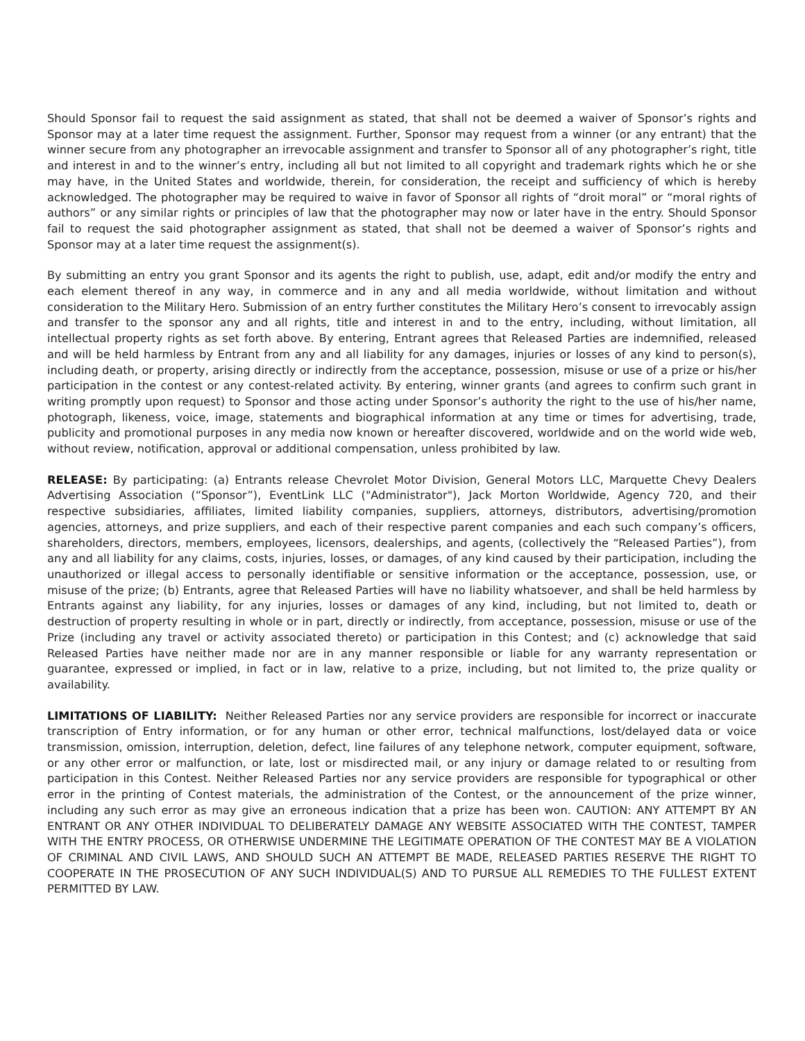Should Sponsor fail to request the said assignment as stated, that shall not be deemed a waiver of Sponsor’s rights and Sponsor may at a later time request the assignment. Further, Sponsor may request from a winner (or any entrant) that the winner secure from any photographer an irrevocable assignment and transfer to Sponsor all of any photographer’s right, title and interest in and to the winner’s entry, including all but not limited to all copyright and trademark rights which he or she may have, in the United States and worldwide, therein, for consideration, the receipt and sufficiency of which is hereby acknowledged. The photographer may be required to waive in favor of Sponsor all rights of “droit moral” or “moral rights of authors” or any similar rights or principles of law that the photographer may now or later have in the entry. Should Sponsor fail to request the said photographer assignment as stated, that shall not be deemed a waiver of Sponsor’s rights and Sponsor may at a later time request the assignment(s).
By submitting an entry you grant Sponsor and its agents the right to publish, use, adapt, edit and/or modify the entry and each element thereof in any way, in commerce and in any and all media worldwide, without limitation and without consideration to the Military Hero. Submission of an entry further constitutes the Military Hero’s consent to irrevocably assign and transfer to the sponsor any and all rights, title and interest in and to the entry, including, without limitation, all intellectual property rights as set forth above. By entering, Entrant agrees that Released Parties are indemnified, released and will be held harmless by Entrant from any and all liability for any damages, injuries or losses of any kind to person(s), including death, or property, arising directly or indirectly from the acceptance, possession, misuse or use of a prize or his/her participation in the contest or any contest-related activity. By entering, winner grants (and agrees to confirm such grant in writing promptly upon request) to Sponsor and those acting under Sponsor’s authority the right to the use of his/her name, photograph, likeness, voice, image, statements and biographical information at any time or times for advertising, trade, publicity and promotional purposes in any media now known or hereafter discovered, worldwide and on the world wide web, without review, notification, approval or additional compensation, unless prohibited by law.
RELEASE: By participating: (a) Entrants release Chevrolet Motor Division, General Motors LLC, Marquette Chevy Dealers Advertising Association (“Sponsor”), EventLink LLC ("Administrator"), Jack Morton Worldwide, Agency 720, and their respective subsidiaries, affiliates, limited liability companies, suppliers, attorneys, distributors, advertising/promotion agencies, attorneys, and prize suppliers, and each of their respective parent companies and each such company’s officers, shareholders, directors, members, employees, licensors, dealerships, and agents, (collectively the “Released Parties”), from any and all liability for any claims, costs, injuries, losses, or damages, of any kind caused by their participation, including the unauthorized or illegal access to personally identifiable or sensitive information or the acceptance, possession, use, or misuse of the prize; (b) Entrants, agree that Released Parties will have no liability whatsoever, and shall be held harmless by Entrants against any liability, for any injuries, losses or damages of any kind, including, but not limited to, death or destruction of property resulting in whole or in part, directly or indirectly, from acceptance, possession, misuse or use of the Prize (including any travel or activity associated thereto) or participation in this Contest; and (c) acknowledge that said Released Parties have neither made nor are in any manner responsible or liable for any warranty representation or guarantee, expressed or implied, in fact or in law, relative to a prize, including, but not limited to, the prize quality or availability.
LIMITATIONS OF LIABILITY: Neither Released Parties nor any service providers are responsible for incorrect or inaccurate transcription of Entry information, or for any human or other error, technical malfunctions, lost/delayed data or voice transmission, omission, interruption, deletion, defect, line failures of any telephone network, computer equipment, software, or any other error or malfunction, or late, lost or misdirected mail, or any injury or damage related to or resulting from participation in this Contest. Neither Released Parties nor any service providers are responsible for typographical or other error in the printing of Contest materials, the administration of the Contest, or the announcement of the prize winner, including any such error as may give an erroneous indication that a prize has been won. CAUTION: ANY ATTEMPT BY AN ENTRANT OR ANY OTHER INDIVIDUAL TO DELIBERATELY DAMAGE ANY WEBSITE ASSOCIATED WITH THE CONTEST, TAMPER WITH THE ENTRY PROCESS, OR OTHERWISE UNDERMINE THE LEGITIMATE OPERATION OF THE CONTEST MAY BE A VIOLATION OF CRIMINAL AND CIVIL LAWS, AND SHOULD SUCH AN ATTEMPT BE MADE, RELEASED PARTIES RESERVE THE RIGHT TO COOPERATE IN THE PROSECUTION OF ANY SUCH INDIVIDUAL(S) AND TO PURSUE ALL REMEDIES TO THE FULLEST EXTENT PERMITTED BY LAW.